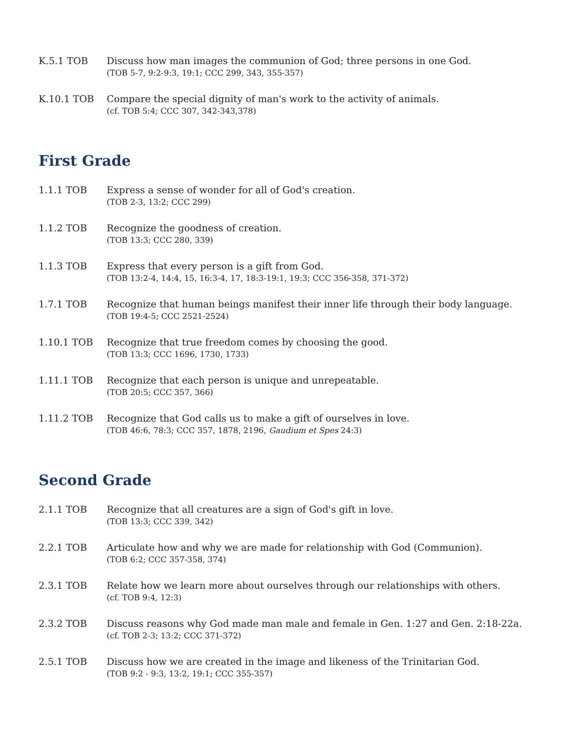K.5.1 TOB Discuss how man images the communion of God; three persons in one God.
(TOB 5-7, 9:2-9:3, 19:1; CCC 299, 343, 355-357)
K.10.1 TOB Compare the special dignity of man's work to the activity of animals.
(cf. TOB 5:4; CCC 307, 342-343,378)
First Grade
1.1.1 TOB Express a sense of wonder for all of God's creation.
(TOB 2-3, 13:2; CCC 299)
1.1.2 TOB Recognize the goodness of creation.
(TOB 13:3; CCC 280, 339)
1.1.3 TOB Express that every person is a gift from God.
(TOB 13:2-4, 14:4, 15, 16:3-4, 17, 18:3-19:1, 19:3; CCC 356-358, 371-372)
1.7.1 TOB Recognize that human beings manifest their inner life through their body language.
(TOB 19:4-5; CCC 2521-2524)
1.10.1 TOB Recognize that true freedom comes by choosing the good.
(TOB 13:3; CCC 1696, 1730, 1733)
1.11.1 TOB Recognize that each person is unique and unrepeatable.
(TOB 20:5; CCC 357, 366)
1.11.2 TOB Recognize that God calls us to make a gift of ourselves in love.
(TOB 46:6, 78:3; CCC 357, 1878, 2196, Gaudium et Spes 24:3)
Second Grade
2.1.1 TOB Recognize that all creatures are a sign of God's gift in love.
(TOB 13:3; CCC 339, 342)
2.2.1 TOB Articulate how and why we are made for relationship with God (Communion).
(TOB 6:2; CCC 357-358, 374)
2.3.1 TOB Relate how we learn more about ourselves through our relationships with others.
(cf. TOB 9:4, 12:3)
2.3.2 TOB Discuss reasons why God made man male and female in Gen. 1:27 and Gen. 2:18-22a.
(cf. TOB 2-3; 13:2; CCC 371-372)
2.5.1 TOB Discuss how we are created in the image and likeness of the Trinitarian God.
(TOB 9:2 - 9:3, 13:2, 19:1; CCC 355-357)